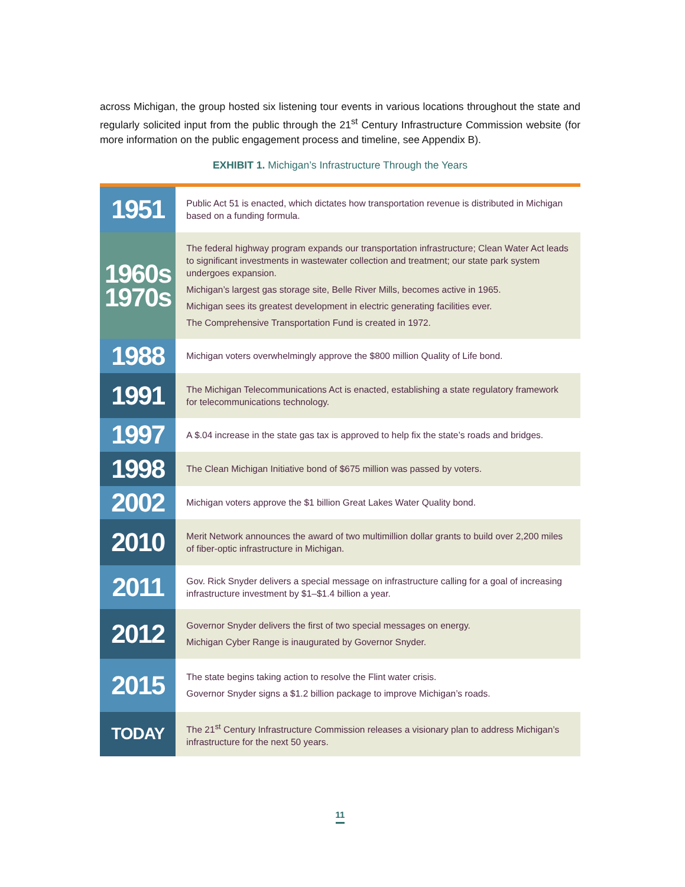across Michigan, the group hosted six listening tour events in various locations throughout the state and regularly solicited input from the public through the 21<sup>st</sup> Century Infrastructure Commission website (for more information on the public engagement process and timeline, see Appendix B).
EXHIBIT 1. Michigan’s Infrastructure Through the Years
| 1951 | Public Act 51 is enacted, which dictates how transportation revenue is distributed in Michigan based on a funding formula. |
| 1960s 1970s | The federal highway program expands our transportation infrastructure; Clean Water Act leads to significant investments in wastewater collection and treatment; our state park system undergoes expansion. Michigan’s largest gas storage site, Belle River Mills, becomes active in 1965. Michigan sees its greatest development in electric generating facilities ever. The Comprehensive Transportation Fund is created in 1972. |
| 1988 | Michigan voters overwhelmingly approve the $800 million Quality of Life bond. |
| 1991 | The Michigan Telecommunications Act is enacted, establishing a state regulatory framework for telecommunications technology. |
| 1997 | A $.04 increase in the state gas tax is approved to help fix the state’s roads and bridges. |
| 1998 | The Clean Michigan Initiative bond of $675 million was passed by voters. |
| 2002 | Michigan voters approve the $1 billion Great Lakes Water Quality bond. |
| 2010 | Merit Network announces the award of two multimillion dollar grants to build over 2,200 miles of fiber-optic infrastructure in Michigan. |
| 2011 | Gov. Rick Snyder delivers a special message on infrastructure calling for a goal of increasing infrastructure investment by $1–$1.4 billion a year. |
| 2012 | Governor Snyder delivers the first of two special messages on energy. Michigan Cyber Range is inaugurated by Governor Snyder. |
| 2015 | The state begins taking action to resolve the Flint water crisis. Governor Snyder signs a $1.2 billion package to improve Michigan’s roads. |
| TODAY | The 21<sup>st</sup> Century Infrastructure Commission releases a visionary plan to address Michigan’s infrastructure for the next 50 years. |
11